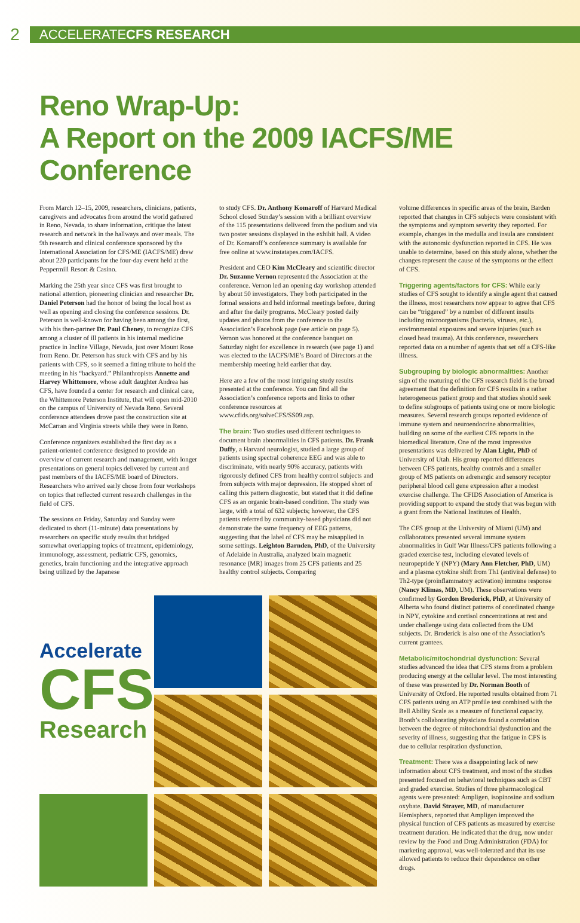2
ACCELERATECFS RESEARCH
Reno Wrap-Up:
A Report on the 2009 IACFS/ME Conference
From March 12–15, 2009, researchers, clinicians, patients, caregivers and advocates from around the world gathered in Reno, Nevada, to share information, critique the latest research and network in the hallways and over meals. The 9th research and clinical conference sponsored by the International Association for CFS/ME (IACFS/ME) drew about 220 participants for the four-day event held at the Peppermill Resort & Casino.
Marking the 25th year since CFS was first brought to national attention, pioneering clinician and researcher Dr. Daniel Peterson had the honor of being the local host as well as opening and closing the conference sessions. Dr. Peterson is well-known for having been among the first, with his then-partner Dr. Paul Cheney, to recognize CFS among a cluster of ill patients in his internal medicine practice in Incline Village, Nevada, just over Mount Rose from Reno. Dr. Peterson has stuck with CFS and by his patients with CFS, so it seemed a fitting tribute to hold the meeting in his “backyard.” Philanthropists Annette and Harvey Whittemore, whose adult daughter Andrea has CFS, have founded a center for research and clinical care, the Whittemore Peterson Institute, that will open mid-2010 on the campus of University of Nevada Reno. Several conference attendees drove past the construction site at McCarran and Virginia streets while they were in Reno.
Conference organizers established the first day as a patient-oriented conference designed to provide an overview of current research and management, with longer presentations on general topics delivered by current and past members of the IACFS/ME board of Directors. Researchers who arrived early chose from four workshops on topics that reflected current research challenges in the field of CFS.
The sessions on Friday, Saturday and Sunday were dedicated to short (11-minute) data presentations by researchers on specific study results that bridged somewhat overlapping topics of treatment, epidemiology, immunology, assessment, pediatric CFS, genomics, genetics, brain functioning and the integrative approach being utilized by the Japanese
to study CFS. Dr. Anthony Komaroff of Harvard Medical School closed Sunday’s session with a brilliant overview of the 115 presentations delivered from the podium and via two poster sessions displayed in the exhibit hall. A video of Dr. Komaroff’s conference summary is available for free online at www.instatapes.com/IACFS.
President and CEO Kim McCleary and scientific director Dr. Suzanne Vernon represented the Association at the conference. Vernon led an opening day workshop attended by about 50 investigators. They both participated in the formal sessions and held informal meetings before, during and after the daily programs. McCleary posted daily updates and photos from the conference to the Association’s Facebook page (see article on page 5). Vernon was honored at the conference banquet on Saturday night for excellence in research (see page 1) and was elected to the IACFS/ME’s Board of Directors at the membership meeting held earlier that day.
Here are a few of the most intriguing study results presented at the conference. You can find all the Association’s conference reports and links to other conference resources at www.cfids.org/solveCFS/SS09.asp.
The brain: Two studies used different techniques to document brain abnormalities in CFS patients. Dr. Frank Duffy, a Harvard neurologist, studied a large group of patients using spectral coherence EEG and was able to discriminate, with nearly 90% accuracy, patients with rigorously defined CFS from healthy control subjects and from subjects with major depression. He stopped short of calling this pattern diagnostic, but stated that it did define CFS as an organic brain-based condition. The study was large, with a total of 632 subjects; however, the CFS patients referred by community-based physicians did not demonstrate the same frequency of EEG patterns, suggesting that the label of CFS may be misapplied in some settings. Leighton Barnden, PhD, of the University of Adelaide in Australia, analyzed brain magnetic resonance (MR) images from 25 CFS patients and 25 healthy control subjects. Comparing
Accelerate
CFS
Research
volume differences in specific areas of the brain, Barden reported that changes in CFS subjects were consistent with the symptoms and symptom severity they reported. For example, changes in the medulla and insula are consistent with the autonomic dysfunction reported in CFS. He was unable to determine, based on this study alone, whether the changes represent the cause of the symptoms or the effect of CFS.
Triggering agents/factors for CFS: While early studies of CFS sought to identify a single agent that caused the illness, most researchers now appear to agree that CFS can be “triggered” by a number of different insults including microorganisms (bacteria, viruses, etc.), environmental exposures and severe injuries (such as closed head trauma). At this conference, researchers reported data on a number of agents that set off a CFS-like illness.
Subgrouping by biologic abnormalities: Another sign of the maturing of the CFS research field is the broad agreement that the definition for CFS results in a rather heterogeneous patient group and that studies should seek to define subgroups of patients using one or more biologic measures. Several research groups reported evidence of immune system and neuroendocrine abnormalities, building on some of the earliest CFS reports in the biomedical literature. One of the most impressive presentations was delivered by Alan Light, PhD of University of Utah. His group reported differences between CFS patients, healthy controls and a smaller group of MS patients on adrenergic and sensory receptor peripheral blood cell gene expression after a modest exercise challenge. The CFIDS Association of America is providing support to expand the study that was begun with a grant from the National Institutes of Health.
The CFS group at the University of Miami (UM) and collaborators presented several immune system abnormalities in Gulf War Illness/CFS patients following a graded exercise test, including elevated levels of neuropeptide Y (NPY) (Mary Ann Fletcher, PhD, UM) and a plasma cytokine shift from Th1 (antiviral defense) to Th2-type (proinflammatory activation) immune response (Nancy Klimas, MD, UM). These observations were confirmed by Gordon Broderick, PhD, at University of Alberta who found distinct patterns of coordinated change in NPY, cytokine and cortisol concentrations at rest and under challenge using data collected from the UM subjects. Dr. Broderick is also one of the Association’s current grantees.
Metabolic/mitochondrial dysfunction: Several studies advanced the idea that CFS stems from a problem producing energy at the cellular level. The most interesting of these was presented by Dr. Norman Booth of University of Oxford. He reported results obtained from 71 CFS patients using an ATP profile test combined with the Bell Ability Scale as a measure of functional capacity. Booth’s collaborating physicians found a correlation between the degree of mitochondrial dysfunction and the severity of illness, suggesting that the fatigue in CFS is due to cellular respiration dysfunction.
Treatment: There was a disappointing lack of new information about CFS treatment, and most of the studies presented focused on behavioral techniques such as CBT and graded exercise. Studies of three pharmacological agents were presented: Ampligen, isopinosine and sodium oxybate. David Strayer, MD, of manufacturer Hemispherx, reported that Ampligen improved the physical function of CFS patients as measured by exercise treatment duration. He indicated that the drug, now under review by the Food and Drug Administration (FDA) for marketing approval, was well-tolerated and that its use allowed patients to reduce their dependence on other drugs.